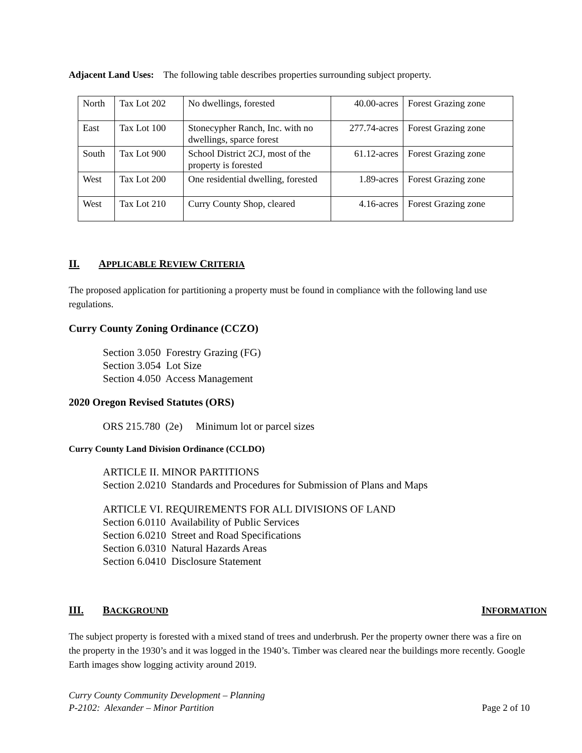Adjacent Land Uses: The following table describes properties surrounding subject property.
| North | Tax Lot 202 | No dwellings, forested | 40.00-acres | Forest Grazing zone |
| East | Tax Lot 100 | Stonecypher Ranch, Inc. with no dwellings, sparce forest | 277.74-acres | Forest Grazing zone |
| South | Tax Lot 900 | School District 2CJ, most of the property is forested | 61.12-acres | Forest Grazing zone |
| West | Tax Lot 200 | One residential dwelling, forested | 1.89-acres | Forest Grazing zone |
| West | Tax Lot 210 | Curry County Shop, cleared | 4.16-acres | Forest Grazing zone |
II. APPLICABLE REVIEW CRITERIA
The proposed application for partitioning a property must be found in compliance with the following land use regulations.
Curry County Zoning Ordinance (CCZO)
Section 3.050 Forestry Grazing (FG)
Section 3.054 Lot Size
Section 4.050 Access Management
2020 Oregon Revised Statutes (ORS)
ORS 215.780 (2e) Minimum lot or parcel sizes
Curry County Land Division Ordinance (CCLDO)
ARTICLE II. MINOR PARTITIONS
Section 2.0210 Standards and Procedures for Submission of Plans and Maps
ARTICLE VI. REQUIREMENTS FOR ALL DIVISIONS OF LAND
Section 6.0110 Availability of Public Services
Section 6.0210 Street and Road Specifications
Section 6.0310 Natural Hazards Areas
Section 6.0410 Disclosure Statement
III. BACKGROUND INFORMATION
The subject property is forested with a mixed stand of trees and underbrush. Per the property owner there was a fire on the property in the 1930’s and it was logged in the 1940’s. Timber was cleared near the buildings more recently. Google Earth images show logging activity around 2019.
Curry County Community Development – Planning
P-2102: Alexander – Minor Partition Page 2 of 10